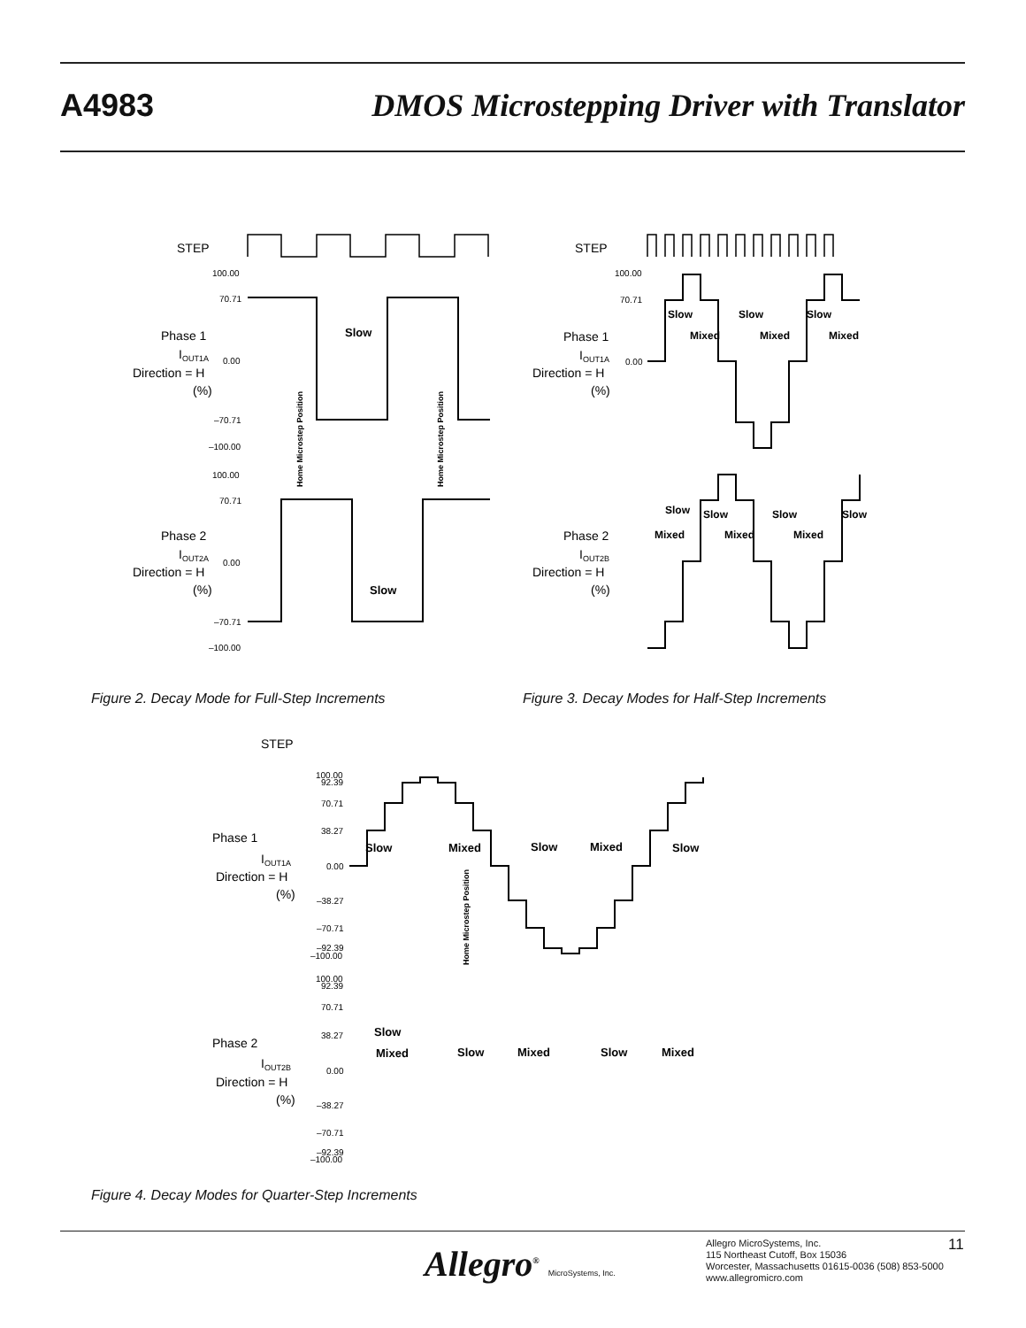A4983 DMOS Microstepping Driver with Translator
STEP
100.00
70.71
0.00
–70.71
–100.00
Phase 1
IOUT1A
Direction = H
(%)
Slow
100.00
70.71
0.00
–70.71
–100.00
Phase 2
IOUT2A
Direction = H
(%)
Slow
Home Microstep Position
Home Microstep Position
STEP
100.00
70.71
0.00
Phase 1
IOUT1A
Direction = H
(%)
Slow
Slow
Slow
Mixed
Mixed
Mixed
Phase 2
IOUT2B
Direction = H
(%)
Slow
Slow
Slow
Slow
Mixed
Mixed
Mixed
Figure 2. Decay Mode for Full-Step Increments
Figure 3. Decay Modes for Half-Step Increments
STEP
Phase 1
IOUT1A
Direction = H
(%)
100.00
92.39
70.71
38.27
0.00
–38.27
–70.71
–92.39
–100.00
Slow
Mixed
Slow
Mixed
Slow
Home Microstep Position
Phase 2
IOUT2B
Direction = H
(%)
100.00
92.39
70.71
38.27
0.00
–38.27
–70.71
–92.39
–100.00
Slow
Mixed
Slow
Mixed
Slow
Mixed
Figure 4. Decay Modes for Quarter-Step Increments
Allegro<sup>®</sup> MicroSystems, Inc.
Allegro MicroSystems, Inc.
115 Northeast Cutoff, Box 15036
Worcester, Massachusetts 01615-0036 (508) 853-5000
www.allegromicro.com
11